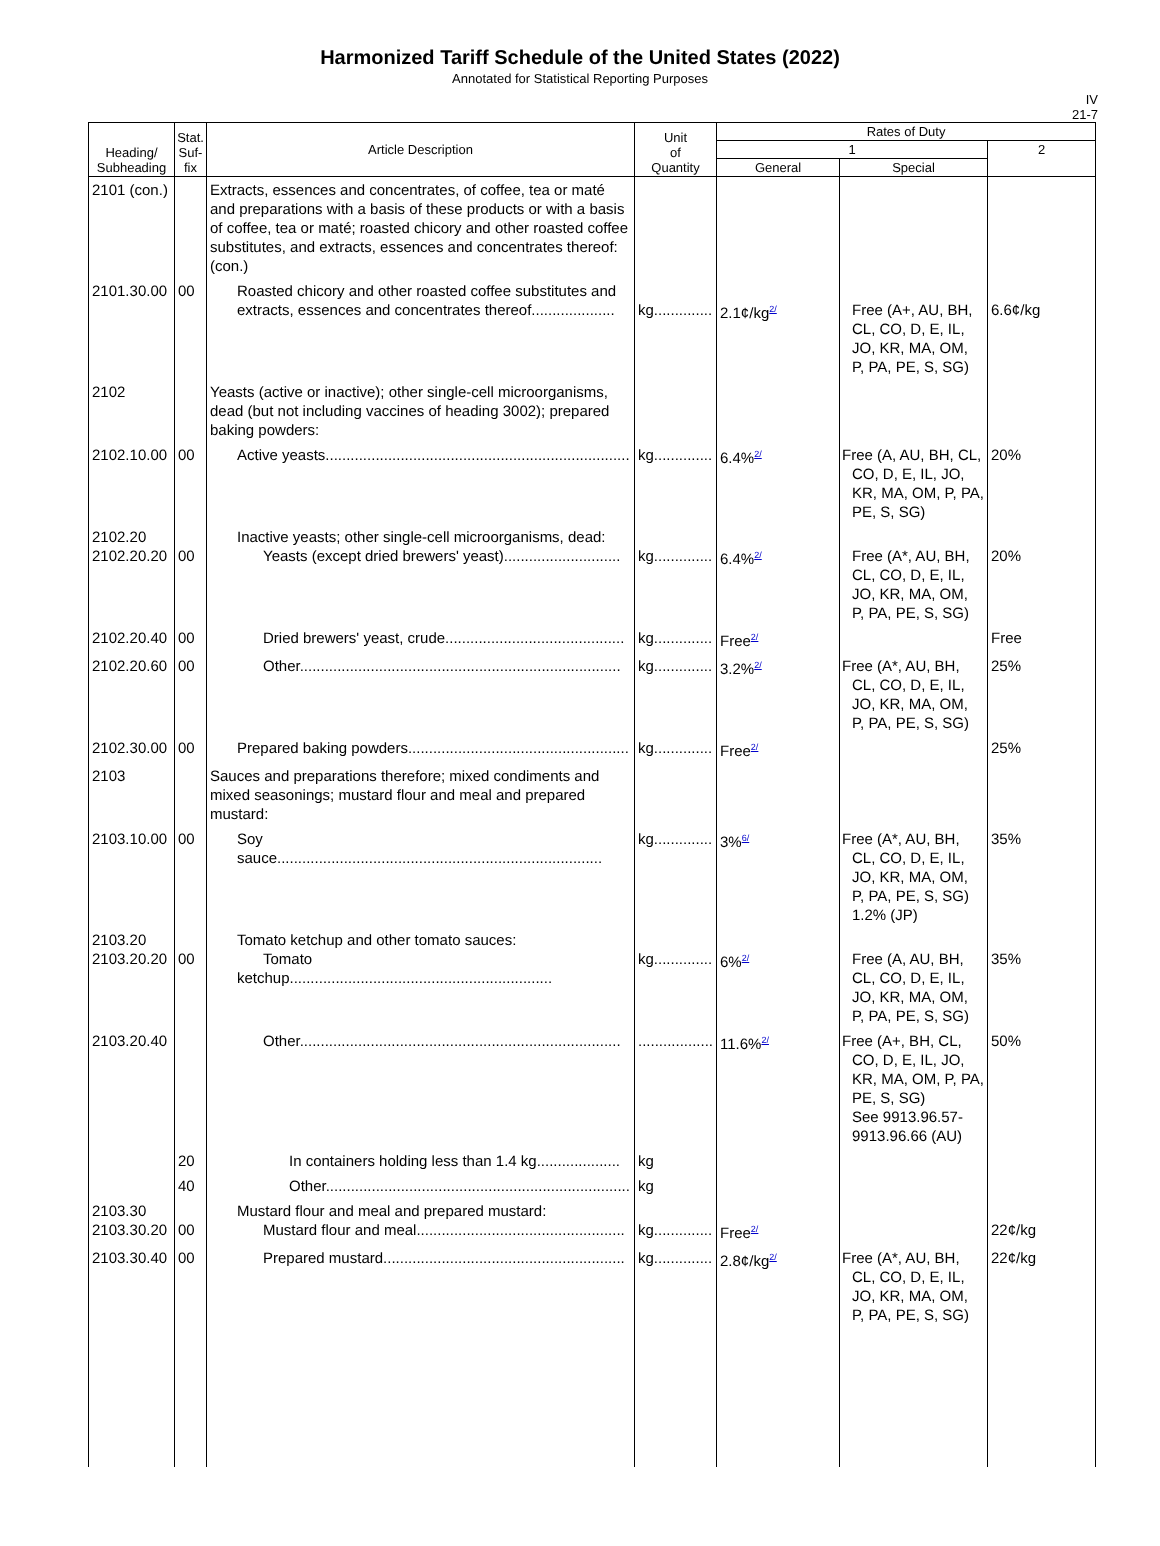Harmonized Tariff Schedule of the United States (2022)
Annotated for Statistical Reporting Purposes
IV
21-7
| Heading/ Subheading | Stat. Suf- fix | Article Description | Unit of Quantity | Rates of Duty | | |
| --- | --- | --- | --- | --- | --- | --- |
| | | | | 1 | | 2 |
| | | | | General | Special | |
| 2101 (con.) | | Extracts, essences and concentrates, of coffee, tea or maté and preparations with a basis of these products or with a basis of coffee, tea or maté; roasted chicory and other roasted coffee substitutes, and extracts, essences and concentrates thereof: (con.) | | | | |
| 2101.30.00 | 00 | Roasted chicory and other roasted coffee substitutes and extracts, essences and concentrates thereof.................... | kg.............. | 2.1¢/kg<sup>2/</sup> | Free (A+, AU, BH, CL, CO, D, E, IL, JO, KR, MA, OM, P, PA, PE, S, SG) | 6.6¢/kg |
| 2102 | | Yeasts (active or inactive); other single-cell microorganisms, dead (but not including vaccines of heading 3002); prepared baking powders: | | | | |
| 2102.10.00 | 00 | Active yeasts......................................................................... | kg.............. | 6.4%<sup>2/</sup> | Free (A, AU, BH, CL, CO, D, E, IL, JO, KR, MA, OM, P, PA, PE, S, SG) | 20% |
| 2102.20 2102.20.20 | 00 | Inactive yeasts; other single-cell microorganisms, dead: Yeasts (except dried brewers' yeast)............................ | kg.............. | 6.4%<sup>2/</sup> | Free (A*, AU, BH, CL, CO, D, E, IL, JO, KR, MA, OM, P, PA, PE, S, SG) | 20% |
| 2102.20.40 | 00 | Dried brewers' yeast, crude........................................... | kg.............. | Free<sup>2/</sup> | | Free |
| 2102.20.60 | 00 | Other............................................................................. | kg.............. | 3.2%<sup>2/</sup> | Free (A*, AU, BH, CL, CO, D, E, IL, JO, KR, MA, OM, P, PA, PE, S, SG) | 25% |
| 2102.30.00 | 00 | Prepared baking powders..................................................... | kg.............. | Free<sup>2/</sup> | | 25% |
| 2103 | | Sauces and preparations therefore; mixed condiments and mixed seasonings; mustard flour and meal and prepared mustard: | | | | |
| 2103.10.00 | 00 | Soy sauce.............................................................................. | kg.............. | 3%<sup>6/</sup> | Free (A*, AU, BH, CL, CO, D, E, IL, JO, KR, MA, OM, P, PA, PE, S, SG) 1.2% (JP) | 35% |
| 2103.20 2103.20.20 | 00 | Tomato ketchup and other tomato sauces: Tomato ketchup............................................................... | kg.............. | 6%<sup>2/</sup> | Free (A, AU, BH, CL, CO, D, E, IL, JO, KR, MA, OM, P, PA, PE, S, SG) | 35% |
| 2103.20.40 | | Other............................................................................. | .................. | 11.6%<sup>2/</sup> | Free (A+, BH, CL, CO, D, E, IL, JO, KR, MA, OM, P, PA, PE, S, SG) See 9913.96.57- 9913.96.66 (AU) | 50% |
| | 20 | In containers holding less than 1.4 kg.................... | kg | | | |
| | 40 | Other......................................................................... | kg | | | |
| 2103.30 2103.30.20 | 00 | Mustard flour and meal and prepared mustard: Mustard flour and meal.................................................. | kg.............. | Free<sup>2/</sup> | | 22¢/kg |
| 2103.30.40 | 00 | Prepared mustard.......................................................... | kg.............. | 2.8¢/kg<sup>2/</sup> | Free (A*, AU, BH, CL, CO, D, E, IL, JO, KR, MA, OM, P, PA, PE, S, SG) | 22¢/kg |